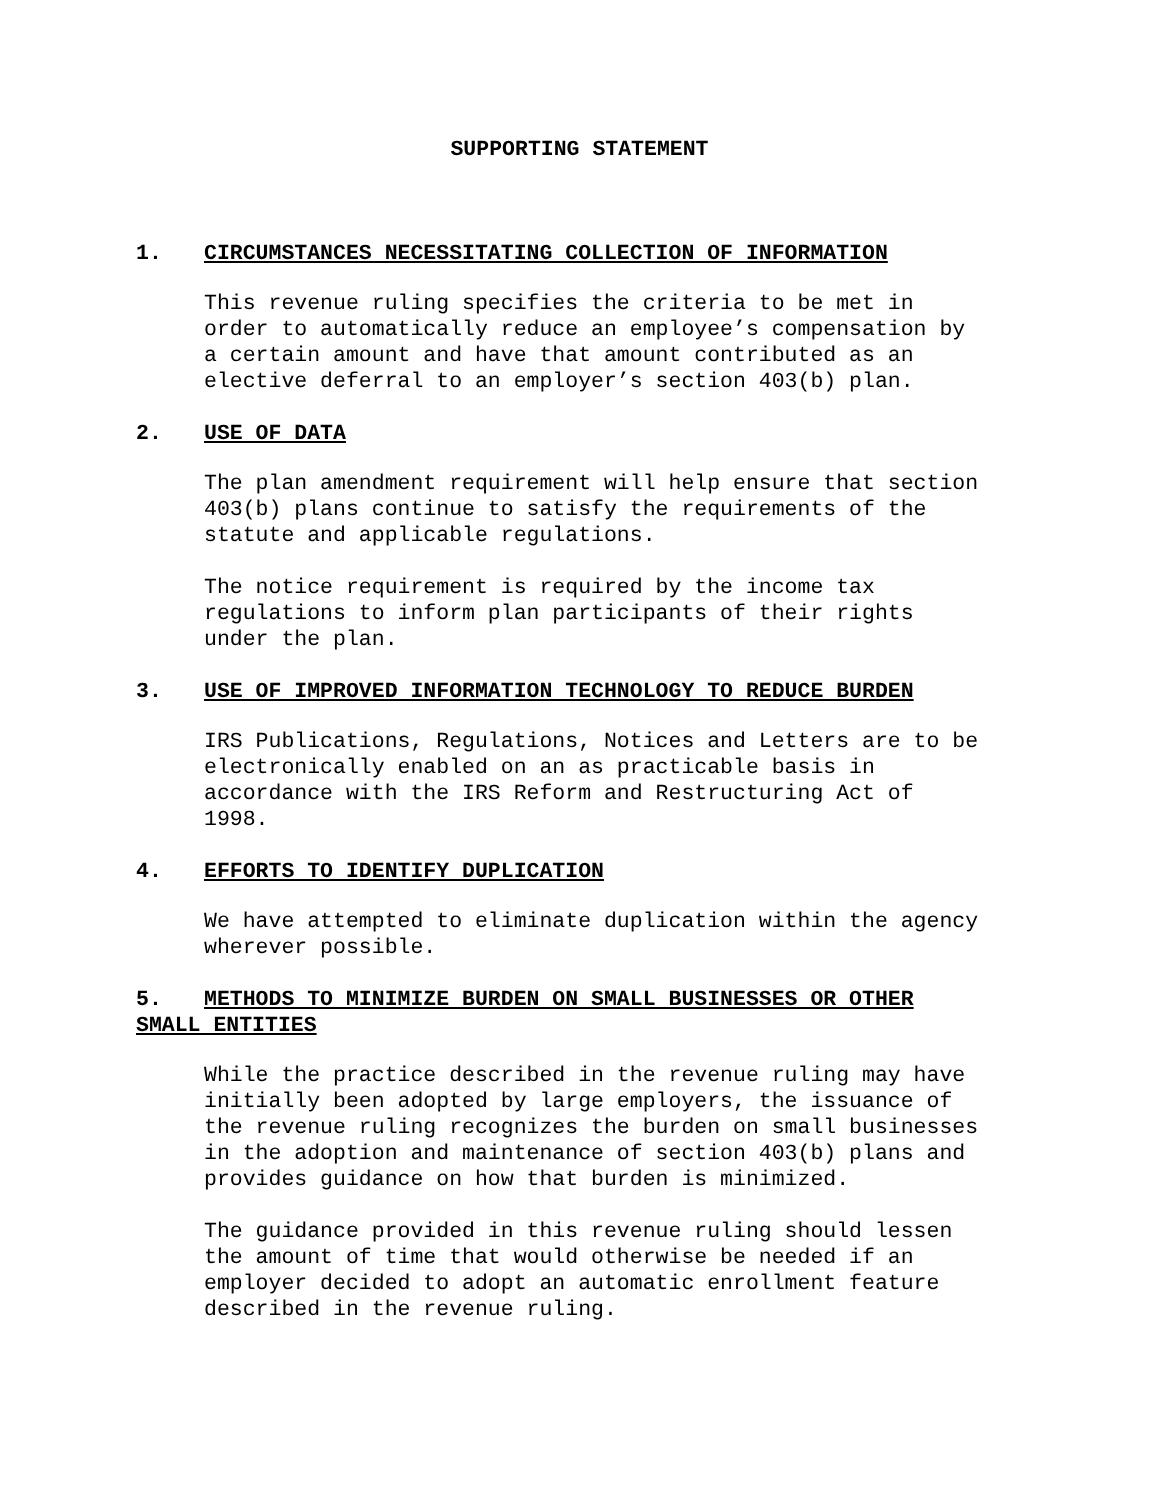SUPPORTING STATEMENT
1. CIRCUMSTANCES NECESSITATING COLLECTION OF INFORMATION
This revenue ruling specifies the criteria to be met in order to automatically reduce an employee’s compensation by a certain amount and have that amount contributed as an elective deferral to an employer’s section 403(b) plan.
2. USE OF DATA
The plan amendment requirement will help ensure that section 403(b) plans continue to satisfy the requirements of the statute and applicable regulations.
The notice requirement is required by the income tax regulations to inform plan participants of their rights under the plan.
3. USE OF IMPROVED INFORMATION TECHNOLOGY TO REDUCE BURDEN
IRS Publications, Regulations, Notices and Letters are to be electronically enabled on an as practicable basis in accordance with the IRS Reform and Restructuring Act of 1998.
4. EFFORTS TO IDENTIFY DUPLICATION
We have attempted to eliminate duplication within the agency wherever possible.
5. METHODS TO MINIMIZE BURDEN ON SMALL BUSINESSES OR OTHER
SMALL ENTITIES
While the practice described in the revenue ruling may have initially been adopted by large employers, the issuance of the revenue ruling recognizes the burden on small businesses in the adoption and maintenance of section 403(b) plans and provides guidance on how that burden is minimized.
The guidance provided in this revenue ruling should lessen the amount of time that would otherwise be needed if an employer decided to adopt an automatic enrollment feature described in the revenue ruling.